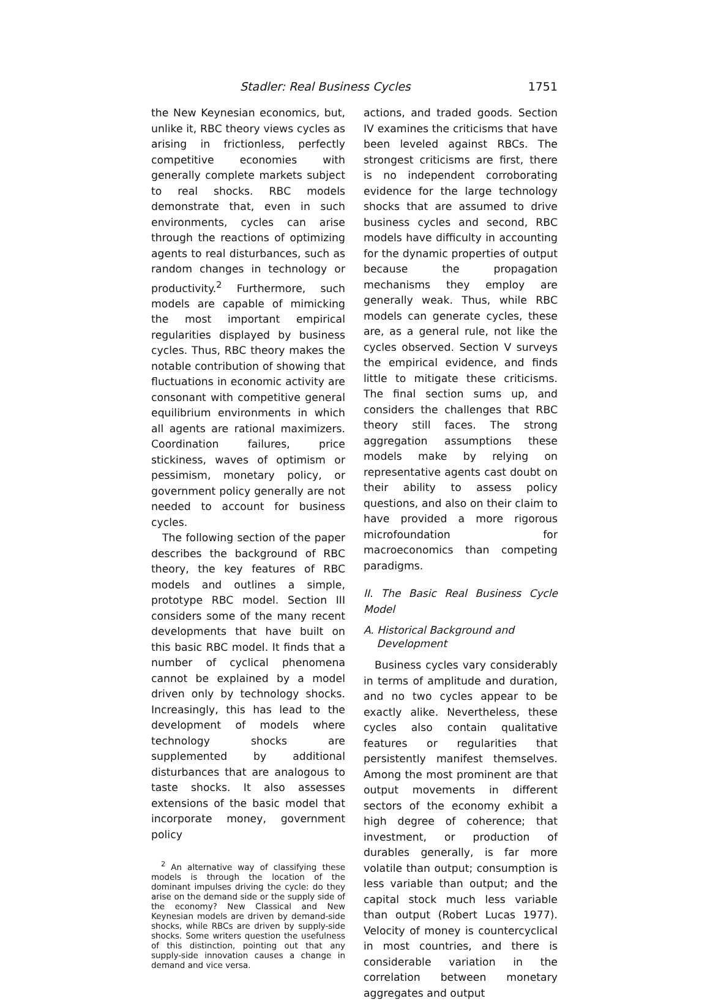Stadler: Real Business Cycles 1751
the New Keynesian economics, but, unlike it, RBC theory views cycles as arising in frictionless, perfectly competitive economies with generally complete markets subject to real shocks. RBC models demonstrate that, even in such environments, cycles can arise through the reactions of optimizing agents to real disturbances, such as random changes in technology or productivity.<sup>2</sup> Furthermore, such models are capable of mimicking the most important empirical regularities displayed by business cycles. Thus, RBC theory makes the notable contribution of showing that fluctuations in economic activity are consonant with competitive general equilibrium environments in which all agents are rational maximizers. Coordination failures, price stickiness, waves of optimism or pessimism, monetary policy, or government policy generally are not needed to account for business cycles.
The following section of the paper describes the background of RBC theory, the key features of RBC models and outlines a simple, prototype RBC model. Section III considers some of the many recent developments that have built on this basic RBC model. It finds that a number of cyclical phenomena cannot be explained by a model driven only by technology shocks. Increasingly, this has lead to the development of models where technology shocks are supplemented by additional disturbances that are analogous to taste shocks. It also assesses extensions of the basic model that incorporate money, government policy
<sup>2</sup> An alternative way of classifying these models is through the location of the dominant impulses driving the cycle: do they arise on the demand side or the supply side of the economy? New Classical and New Keynesian models are driven by demand-side shocks, while RBCs are driven by supply-side shocks. Some writers question the usefulness of this distinction, pointing out that any supply-side innovation causes a change in demand and vice versa.
actions, and traded goods. Section IV examines the criticisms that have been leveled against RBCs. The strongest criticisms are first, there is no independent corroborating evidence for the large technology shocks that are assumed to drive business cycles and second, RBC models have difficulty in accounting for the dynamic properties of output because the propagation mechanisms they employ are generally weak. Thus, while RBC models can generate cycles, these are, as a general rule, not like the cycles observed. Section V surveys the empirical evidence, and finds little to mitigate these criticisms. The final section sums up, and considers the challenges that RBC theory still faces. The strong aggregation assumptions these models make by relying on representative agents cast doubt on their ability to assess policy questions, and also on their claim to have provided a more rigorous microfoundation for macroeconomics than competing paradigms.
II. The Basic Real Business Cycle Model
A. Historical Background and
Development
Business cycles vary considerably in terms of amplitude and duration, and no two cycles appear to be exactly alike. Nevertheless, these cycles also contain qualitative features or regularities that persistently manifest themselves. Among the most prominent are that output movements in different sectors of the economy exhibit a high degree of coherence; that investment, or production of durables generally, is far more volatile than output; consumption is less variable than output; and the capital stock much less variable than output (Robert Lucas 1977). Velocity of money is countercyclical in most countries, and there is considerable variation in the correlation between monetary aggregates and output